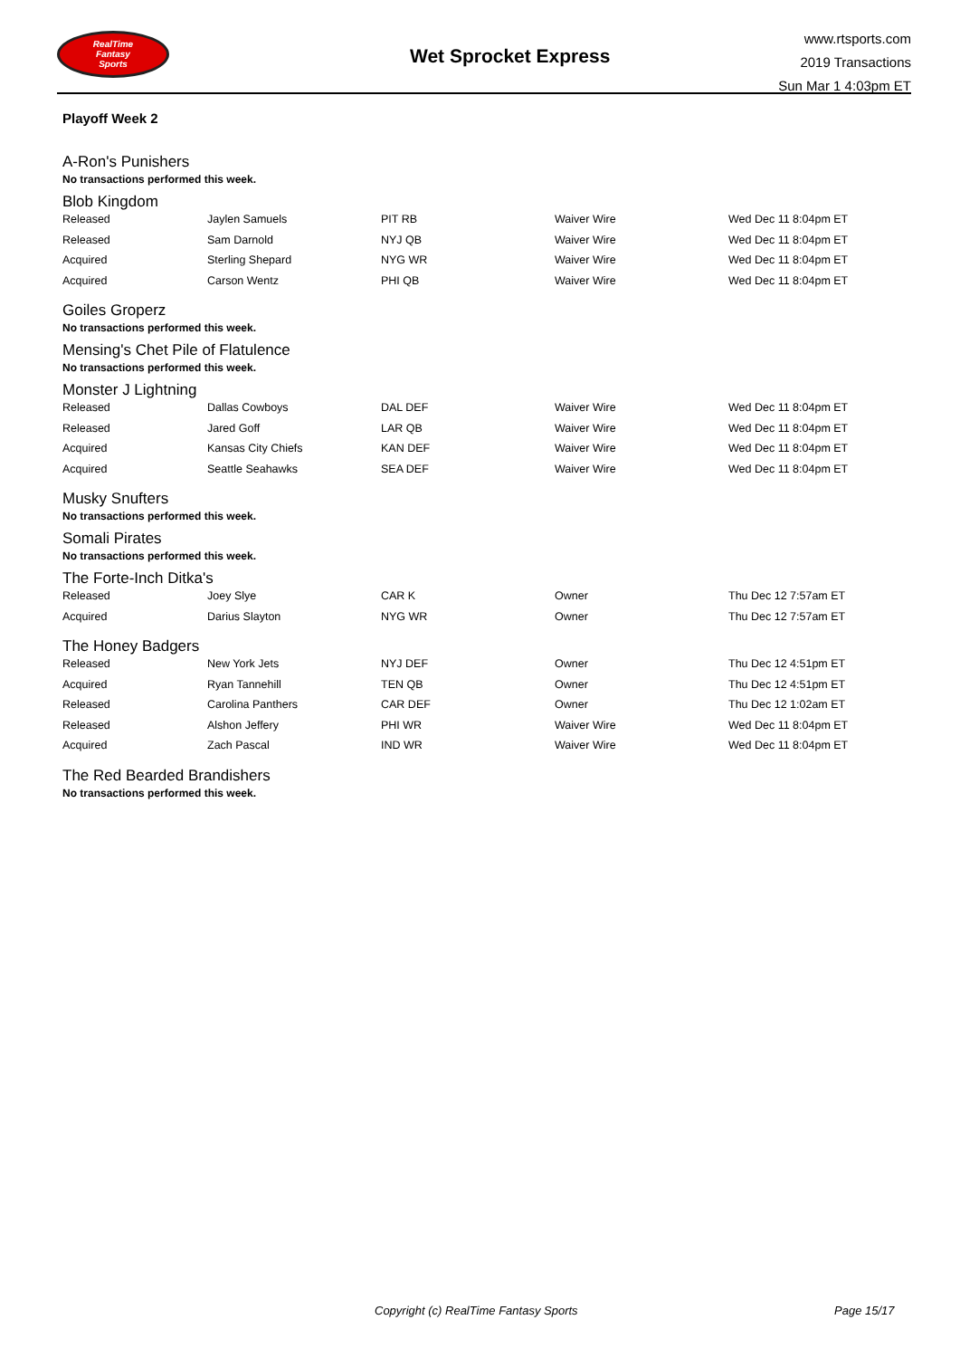RealTime
Fantasy
Sports
Wet Sprocket Express
www.rtsports.com
2019 Transactions
Sun Mar 1 4:03pm ET
Playoff Week 2
A-Ron's Punishers
No transactions performed this week.
Blob Kingdom
| Released | Jaylen Samuels | PIT RB | Waiver Wire | Wed Dec 11 8:04pm ET |
| Released | Sam Darnold | NYJ QB | Waiver Wire | Wed Dec 11 8:04pm ET |
| Acquired | Sterling Shepard | NYG WR | Waiver Wire | Wed Dec 11 8:04pm ET |
| Acquired | Carson Wentz | PHI QB | Waiver Wire | Wed Dec 11 8:04pm ET |
Goiles Groperz
No transactions performed this week.
Mensing's Chet Pile of Flatulence
No transactions performed this week.
Monster J Lightning
| Released | Dallas Cowboys | DAL DEF | Waiver Wire | Wed Dec 11 8:04pm ET |
| Released | Jared Goff | LAR QB | Waiver Wire | Wed Dec 11 8:04pm ET |
| Acquired | Kansas City Chiefs | KAN DEF | Waiver Wire | Wed Dec 11 8:04pm ET |
| Acquired | Seattle Seahawks | SEA DEF | Waiver Wire | Wed Dec 11 8:04pm ET |
Musky Snufters
No transactions performed this week.
Somali Pirates
No transactions performed this week.
The Forte-Inch Ditka's
| Released | Joey Slye | CAR K | Owner | Thu Dec 12 7:57am ET |
| Acquired | Darius Slayton | NYG WR | Owner | Thu Dec 12 7:57am ET |
The Honey Badgers
| Released | New York Jets | NYJ DEF | Owner | Thu Dec 12 4:51pm ET |
| Acquired | Ryan Tannehill | TEN QB | Owner | Thu Dec 12 4:51pm ET |
| Released | Carolina Panthers | CAR DEF | Owner | Thu Dec 12 1:02am ET |
| Released | Alshon Jeffery | PHI WR | Waiver Wire | Wed Dec 11 8:04pm ET |
| Acquired | Zach Pascal | IND WR | Waiver Wire | Wed Dec 11 8:04pm ET |
The Red Bearded Brandishers
No transactions performed this week.
Copyright (c) RealTime Fantasy Sports Page 15/17